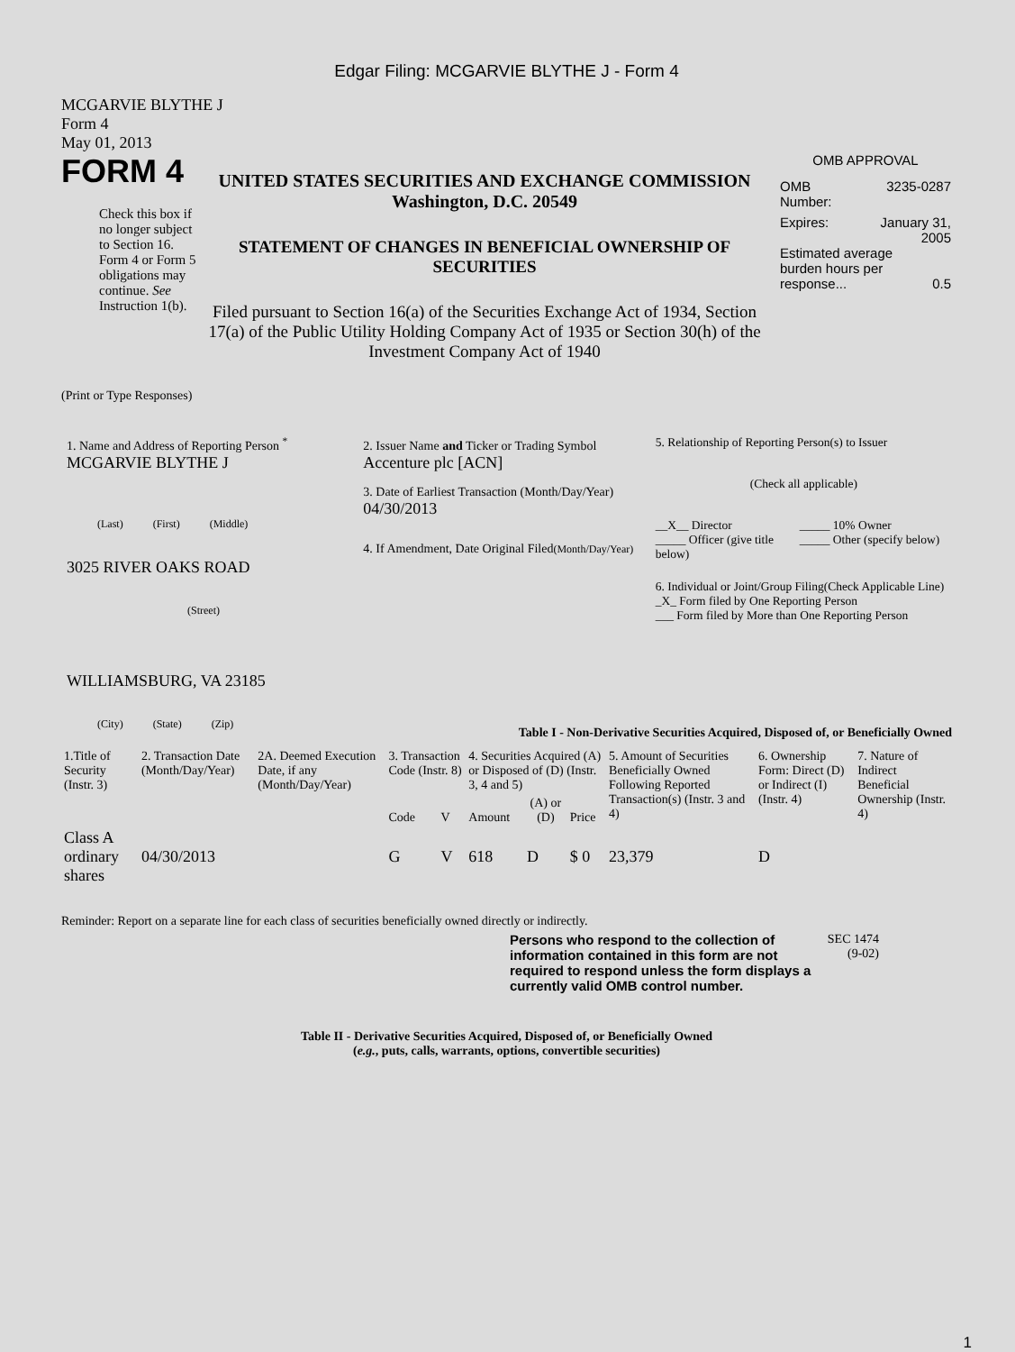Edgar Filing: MCGARVIE BLYTHE J - Form 4
MCGARVIE BLYTHE J
Form 4
May 01, 2013
FORM 4
Check this box if no longer subject to Section 16. Form 4 or Form 5 obligations may continue. See Instruction 1(b).
UNITED STATES SECURITIES AND EXCHANGE COMMISSION
Washington, D.C. 20549
STATEMENT OF CHANGES IN BENEFICIAL OWNERSHIP OF SECURITIES
Filed pursuant to Section 16(a) of the Securities Exchange Act of 1934, Section 17(a) of the Public Utility Holding Company Act of 1935 or Section 30(h) of the Investment Company Act of 1940
OMB APPROVAL
OMB
Number: 3235-0287
Expires: January 31,
2005
Estimated average burden hours per response... 0.5
(Print or Type Responses)
1. Name and Address of Reporting Person <sup>*</sup>
MCGARVIE BLYTHE J
(Last) (First) (Middle)
3025 RIVER OAKS ROAD
(Street)
WILLIAMSBURG, VA 23185
(City) (State) (Zip)
2. Issuer Name and Ticker or Trading Symbol
Accenture plc [ACN]
3. Date of Earliest Transaction (Month/Day/Year)
04/30/2013
4. If Amendment, Date Original Filed(Month/Day/Year)
5. Relationship of Reporting Person(s) to Issuer
(Check all applicable)
__X__ Director
_____ Officer (give title below)
_____ 10% Owner
_____ Other (specify below)
6. Individual or Joint/Group Filing(Check Applicable Line)
_X_ Form filed by One Reporting Person
___ Form filed by More than One Reporting Person
Table I - Non-Derivative Securities Acquired, Disposed of, or Beneficially Owned
| 1.Title of Security (Instr. 3) | 2. Transaction Date (Month/Day/Year) | 2A. Deemed Execution Date, if any (Month/Day/Year) | 3. Transaction Code (Instr. 8) | | 4. Securities Acquired (A) or Disposed of (D) (Instr. 3, 4 and 5) | | | 5. Amount of Securities Beneficially Owned Following Reported Transaction(s) (Instr. 3 and 4) | 6. Ownership Form: Direct (D) or Indirect (I) (Instr. 4) | 7. Nature of Indirect Beneficial Ownership (Instr. 4) |
| --- | --- | --- | --- | --- | --- | --- | --- | --- | --- | --- |
| | | | Code | V | Amount | (A) or (D) | Price | | | |
| Class A ordinary shares | 04/30/2013 | | G | V | 618 | D | $ 0 | 23,379 | D | |
Reminder: Report on a separate line for each class of securities beneficially owned directly or indirectly.
Persons who respond to the collection of information contained in this form are not required to respond unless the form displays a currently valid OMB control number.
SEC 1474
(9-02)
Table II - Derivative Securities Acquired, Disposed of, or Beneficially Owned
(e.g., puts, calls, warrants, options, convertible securities)
1